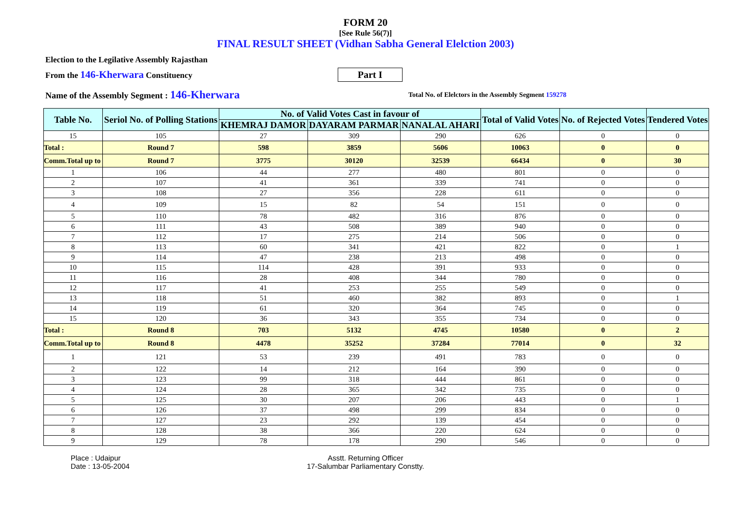FORM 20
[See Rule 56(7)]
FINAL RESULT SHEET (Vidhan Sabha General Elelction 2003)
Election to the Legilative Assembly Rajasthan
From the 146-Kherwara Constituency Part I
Name of the Assembly Segment : 146-Kherwara Total No. of Elelctors in the Assembly Segment 159278
| Table No. | Seriol No. of Polling Stations | No. of Valid Votes Cast in favour of | | | Total of Valid Votes | No. of Rejected Votes | Tendered Votes |
| --- | --- | --- | --- | --- | --- | --- | --- |
| | | KHEMRAJ DAMOR | DAYARAM PARMAR | NANALAL AHARI | | | |
| 15 | 105 | 27 | 309 | 290 | 626 | 0 | 0 |
| Total : | Round 7 | 598 | 3859 | 5606 | 10063 | 0 | 0 |
| Comm.Total up to | Round 7 | 3775 | 30120 | 32539 | 66434 | 0 | 30 |
| 1 | 106 | 44 | 277 | 480 | 801 | 0 | 0 |
| 2 | 107 | 41 | 361 | 339 | 741 | 0 | 0 |
| 3 | 108 | 27 | 356 | 228 | 611 | 0 | 0 |
| 4 | 109 | 15 | 82 | 54 | 151 | 0 | 0 |
| 5 | 110 | 78 | 482 | 316 | 876 | 0 | 0 |
| 6 | 111 | 43 | 508 | 389 | 940 | 0 | 0 |
| 7 | 112 | 17 | 275 | 214 | 506 | 0 | 0 |
| 8 | 113 | 60 | 341 | 421 | 822 | 0 | 1 |
| 9 | 114 | 47 | 238 | 213 | 498 | 0 | 0 |
| 10 | 115 | 114 | 428 | 391 | 933 | 0 | 0 |
| 11 | 116 | 28 | 408 | 344 | 780 | 0 | 0 |
| 12 | 117 | 41 | 253 | 255 | 549 | 0 | 0 |
| 13 | 118 | 51 | 460 | 382 | 893 | 0 | 1 |
| 14 | 119 | 61 | 320 | 364 | 745 | 0 | 0 |
| 15 | 120 | 36 | 343 | 355 | 734 | 0 | 0 |
| Total : | Round 8 | 703 | 5132 | 4745 | 10580 | 0 | 2 |
| Comm.Total up to | Round 8 | 4478 | 35252 | 37284 | 77014 | 0 | 32 |
| 1 | 121 | 53 | 239 | 491 | 783 | 0 | 0 |
| 2 | 122 | 14 | 212 | 164 | 390 | 0 | 0 |
| 3 | 123 | 99 | 318 | 444 | 861 | 0 | 0 |
| 4 | 124 | 28 | 365 | 342 | 735 | 0 | 0 |
| 5 | 125 | 30 | 207 | 206 | 443 | 0 | 1 |
| 6 | 126 | 37 | 498 | 299 | 834 | 0 | 0 |
| 7 | 127 | 23 | 292 | 139 | 454 | 0 | 0 |
| 8 | 128 | 38 | 366 | 220 | 624 | 0 | 0 |
| 9 | 129 | 78 | 178 | 290 | 546 | 0 | 0 |
Place : Udaipur
Date : 13-05-2004
Asstt. Returning Officer
17-Salumbar Parliamentary Constty.